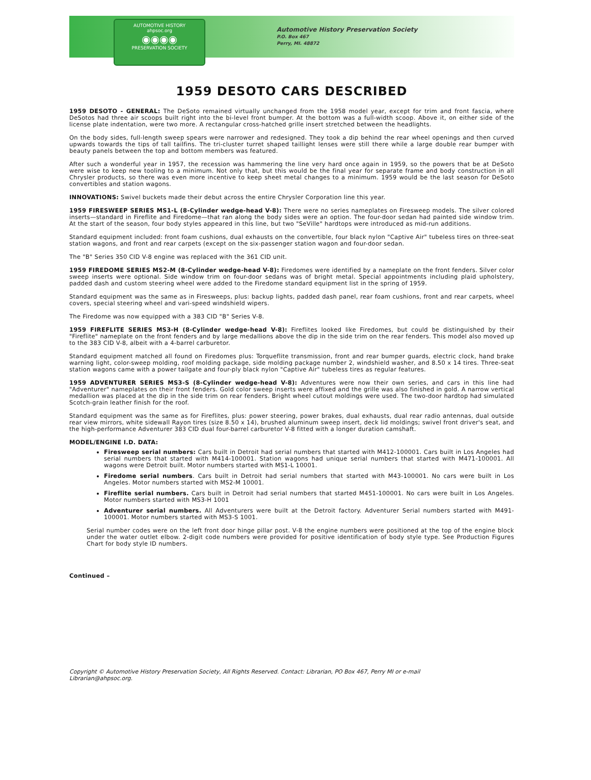AUTOMOTIVE HISTORY
ahpsoc.org
◉◉◉◉
PRESERVATION SOCIETY
Automotive History Preservation Society
P.O. Box 467
Perry, MI. 48872
1959 DESOTO CARS DESCRIBED
1959 DESOTO - GENERAL: The DeSoto remained virtually unchanged from the 1958 model year, except for trim and front fascia, where DeSotos had three air scoops built right into the bi-level front bumper. At the bottom was a full-width scoop. Above it, on either side of the license plate indentation, were two more. A rectangular cross-hatched grille insert stretched between the headlights.
On the body sides, full-length sweep spears were narrower and redesigned. They took a dip behind the rear wheel openings and then curved upwards towards the tips of tall tailfins. The tri-cluster turret shaped taillight lenses were still there while a large double rear bumper with beauty panels between the top and bottom members was featured.
After such a wonderful year in 1957, the recession was hammering the line very hard once again in 1959, so the powers that be at DeSoto were wise to keep new tooling to a minimum. Not only that, but this would be the final year for separate frame and body construction in all Chrysler products, so there was even more incentive to keep sheet metal changes to a minimum. 1959 would be the last season for DeSoto convertibles and station wagons.
INNOVATIONS: Swivel buckets made their debut across the entire Chrysler Corporation line this year.
1959 FIRESWEEP SERIES MS1-L (8-Cylinder wedge-head V-8): There were no series nameplates on Firesweep models. The silver colored inserts—standard in Fireflite and Firedome—that ran along the body sides were an option. The four-door sedan had painted side window trim. At the start of the season, four body styles appeared in this line, but two "SeVille" hardtops were introduced as mid-run additions.
Standard equipment included: front foam cushions, dual exhausts on the convertible, four black nylon "Captive Air" tubeless tires on three-seat station wagons, and front and rear carpets (except on the six-passenger station wagon and four-door sedan.
The "B" Series 350 CID V-8 engine was replaced with the 361 CID unit.
1959 FIREDOME SERIES MS2-M (8-Cylinder wedge-head V-8): Firedomes were identified by a nameplate on the front fenders. Silver color sweep inserts were optional. Side window trim on four-door sedans was of bright metal. Special appointments including plaid upholstery, padded dash and custom steering wheel were added to the Firedome standard equipment list in the spring of 1959.
Standard equipment was the same as in Firesweeps, plus: backup lights, padded dash panel, rear foam cushions, front and rear carpets, wheel covers, special steering wheel and vari-speed windshield wipers.
The Firedome was now equipped with a 383 CID "B" Series V-8.
1959 FIREFLITE SERIES MS3-H (8-Cylinder wedge-head V-8): Fireflites looked like Firedomes, but could be distinguished by their "Fireflite" nameplate on the front fenders and by large medallions above the dip in the side trim on the rear fenders. This model also moved up to the 383 CID V-8, albeit with a 4-barrel carburetor.
Standard equipment matched all found on Firedomes plus: Torqueflite transmission, front and rear bumper guards, electric clock, hand brake warning light, color-sweep molding, roof molding package, side molding package number 2, windshield washer, and 8.50 x 14 tires. Three-seat station wagons came with a power tailgate and four-ply black nylon "Captive Air" tubeless tires as regular features.
1959 ADVENTURER SERIES MS3-S (8-Cylinder wedge-head V-8): Adventures were now their own series, and cars in this line had "Adventurer" nameplates on their front fenders. Gold color sweep inserts were affixed and the grille was also finished in gold. A narrow vertical medallion was placed at the dip in the side trim on rear fenders. Bright wheel cutout moldings were used. The two-door hardtop had simulated Scotch-grain leather finish for the roof.
Standard equipment was the same as for Fireflites, plus: power steering, power brakes, dual exhausts, dual rear radio antennas, dual outside rear view mirrors, white sidewall Rayon tires (size 8.50 x 14), brushed aluminum sweep insert, deck lid moldings; swivel front driver's seat, and the high-performance Adventurer 383 CID dual four-barrel carburetor V-8 fitted with a longer duration camshaft.
MODEL/ENGINE I.D. DATA:
Firesweep serial numbers: Cars built in Detroit had serial numbers that started with M412-100001. Cars built in Los Angeles had serial numbers that started with M414-100001. Station wagons had unique serial numbers that started with M471-100001. All wagons were Detroit built. Motor numbers started with MS1-L 10001.
Firedome serial numbers. Cars built in Detroit had serial numbers that started with M43-100001. No cars were built in Los Angeles. Motor numbers started with MS2-M 10001.
Fireflite serial numbers. Cars built in Detroit had serial numbers that started M451-100001. No cars were built in Los Angeles. Motor numbers started with MS3-H 1001
Adventurer serial numbers. All Adventurers were built at the Detroit factory. Adventurer Serial numbers started with M491-100001. Motor numbers started with MS3-S 1001.
Serial number codes were on the left front door hinge pillar post. V-8 the engine numbers were positioned at the top of the engine block under the water outlet elbow. 2-digit code numbers were provided for positive identification of body style type. See Production Figures Chart for body style ID numbers.
Continued –
Copyright © Automotive History Preservation Society, All Rights Reserved. Contact: Librarian, PO Box 467, Perry MI or e-mail Librarian@ahpsoc.org.